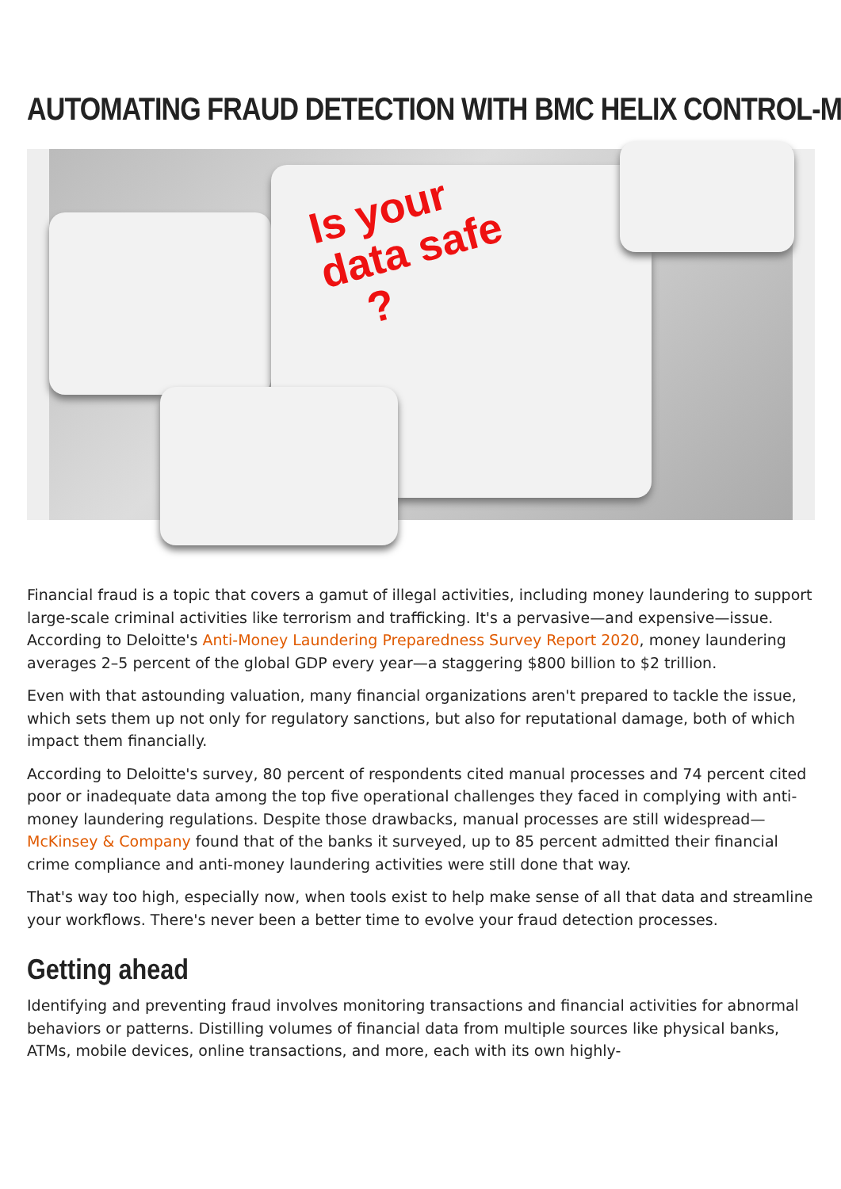AUTOMATING FRAUD DETECTION WITH BMC HELIX CONTROL-M
Is your
data safe
?
Financial fraud is a topic that covers a gamut of illegal activities, including money laundering to support large-scale criminal activities like terrorism and trafficking. It's a pervasive—and expensive—issue. According to Deloitte's Anti-Money Laundering Preparedness Survey Report 2020, money laundering averages 2–5 percent of the global GDP every year—a staggering $800 billion to $2 trillion.
Even with that astounding valuation, many financial organizations aren't prepared to tackle the issue, which sets them up not only for regulatory sanctions, but also for reputational damage, both of which impact them financially.
According to Deloitte's survey, 80 percent of respondents cited manual processes and 74 percent cited poor or inadequate data among the top five operational challenges they faced in complying with anti-money laundering regulations. Despite those drawbacks, manual processes are still widespread—McKinsey & Company found that of the banks it surveyed, up to 85 percent admitted their financial crime compliance and anti-money laundering activities were still done that way.
That's way too high, especially now, when tools exist to help make sense of all that data and streamline your workflows. There's never been a better time to evolve your fraud detection processes.
Getting ahead
Identifying and preventing fraud involves monitoring transactions and financial activities for abnormal behaviors or patterns. Distilling volumes of financial data from multiple sources like physical banks, ATMs, mobile devices, online transactions, and more, each with its own highly-